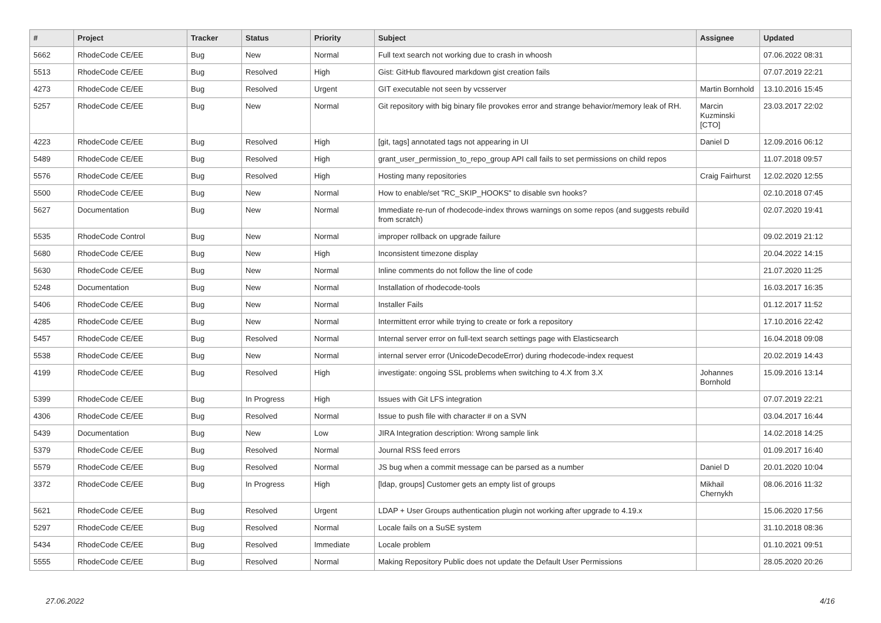| # | Project | Tracker | Status | Priority | Subject | Assignee | Updated |
| --- | --- | --- | --- | --- | --- | --- | --- |
| 5662 | RhodeCode CE/EE | Bug | New | Normal | Full text search not working due to crash in whoosh | | 07.06.2022 08:31 |
| 5513 | RhodeCode CE/EE | Bug | Resolved | High | Gist: GitHub flavoured markdown gist creation fails | | 07.07.2019 22:21 |
| 4273 | RhodeCode CE/EE | Bug | Resolved | Urgent | GIT executable not seen by vcsserver | Martin Bornhold | 13.10.2016 15:45 |
| 5257 | RhodeCode CE/EE | Bug | New | Normal | Git repository with big binary file provokes error and strange behavior/memory leak of RH. | Marcin Kuzminski [CTO] | 23.03.2017 22:02 |
| 4223 | RhodeCode CE/EE | Bug | Resolved | High | [git, tags] annotated tags not appearing in UI | Daniel D | 12.09.2016 06:12 |
| 5489 | RhodeCode CE/EE | Bug | Resolved | High | grant_user_permission_to_repo_group API call fails to set permissions on child repos | | 11.07.2018 09:57 |
| 5576 | RhodeCode CE/EE | Bug | Resolved | High | Hosting many repositories | Craig Fairhurst | 12.02.2020 12:55 |
| 5500 | RhodeCode CE/EE | Bug | New | Normal | How to enable/set "RC_SKIP_HOOKS" to disable svn hooks? | | 02.10.2018 07:45 |
| 5627 | Documentation | Bug | New | Normal | Immediate re-run of rhodecode-index throws warnings on some repos (and suggests rebuild from scratch) | | 02.07.2020 19:41 |
| 5535 | RhodeCode Control | Bug | New | Normal | improper rollback on upgrade failure | | 09.02.2019 21:12 |
| 5680 | RhodeCode CE/EE | Bug | New | High | Inconsistent timezone display | | 20.04.2022 14:15 |
| 5630 | RhodeCode CE/EE | Bug | New | Normal | Inline comments do not follow the line of code | | 21.07.2020 11:25 |
| 5248 | Documentation | Bug | New | Normal | Installation of rhodecode-tools | | 16.03.2017 16:35 |
| 5406 | RhodeCode CE/EE | Bug | New | Normal | Installer Fails | | 01.12.2017 11:52 |
| 4285 | RhodeCode CE/EE | Bug | New | Normal | Intermittent error while trying to create or fork a repository | | 17.10.2016 22:42 |
| 5457 | RhodeCode CE/EE | Bug | Resolved | Normal | Internal server error on full-text search settings page with Elasticsearch | | 16.04.2018 09:08 |
| 5538 | RhodeCode CE/EE | Bug | New | Normal | internal server error (UnicodeDecodeError) during rhodecode-index request | | 20.02.2019 14:43 |
| 4199 | RhodeCode CE/EE | Bug | Resolved | High | investigate: ongoing SSL problems when switching to 4.X from 3.X | Johannes Bornhold | 15.09.2016 13:14 |
| 5399 | RhodeCode CE/EE | Bug | In Progress | High | Issues with Git LFS integration | | 07.07.2019 22:21 |
| 4306 | RhodeCode CE/EE | Bug | Resolved | Normal | Issue to push file with character # on a SVN | | 03.04.2017 16:44 |
| 5439 | Documentation | Bug | New | Low | JIRA Integration description: Wrong sample link | | 14.02.2018 14:25 |
| 5379 | RhodeCode CE/EE | Bug | Resolved | Normal | Journal RSS feed errors | | 01.09.2017 16:40 |
| 5579 | RhodeCode CE/EE | Bug | Resolved | Normal | JS bug when a commit message can be parsed as a number | Daniel D | 20.01.2020 10:04 |
| 3372 | RhodeCode CE/EE | Bug | In Progress | High | [ldap, groups] Customer gets an empty list of groups | Mikhail Chernykh | 08.06.2016 11:32 |
| 5621 | RhodeCode CE/EE | Bug | Resolved | Urgent | LDAP + User Groups authentication plugin not working after upgrade to 4.19.x | | 15.06.2020 17:56 |
| 5297 | RhodeCode CE/EE | Bug | Resolved | Normal | Locale fails on a SuSE system | | 31.10.2018 08:36 |
| 5434 | RhodeCode CE/EE | Bug | Resolved | Immediate | Locale problem | | 01.10.2021 09:51 |
| 5555 | RhodeCode CE/EE | Bug | Resolved | Normal | Making Repository Public does not update the Default User Permissions | | 28.05.2020 20:26 |
27.06.2022 4/16